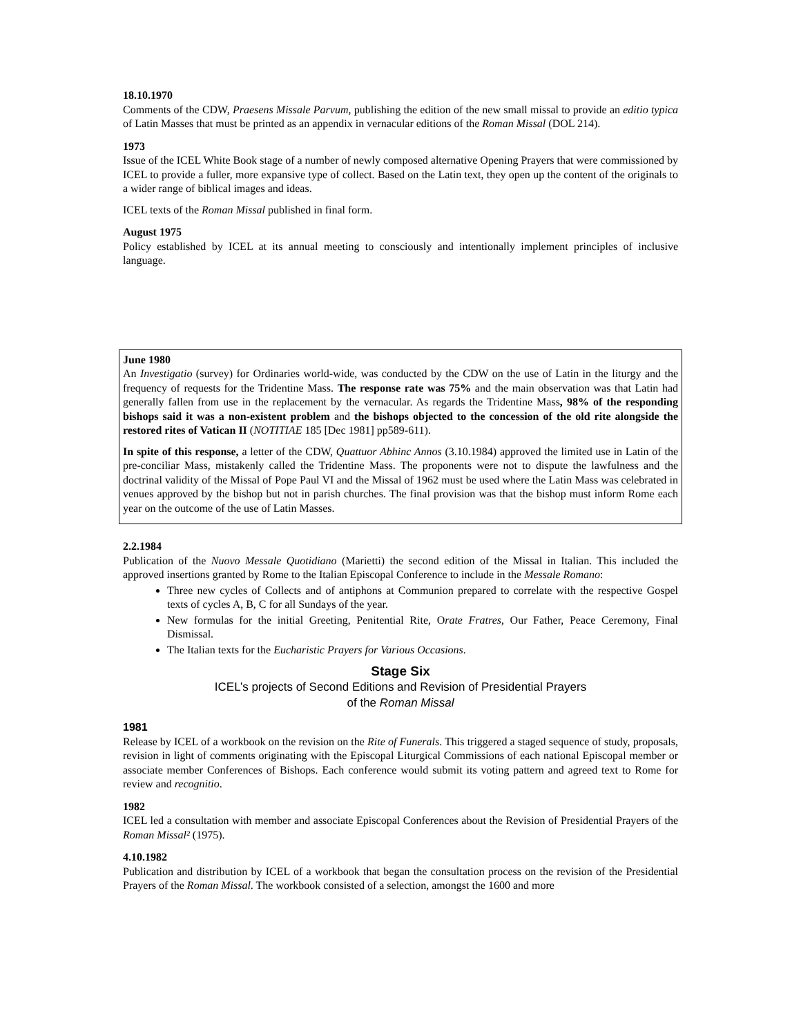18.10.1970
Comments of the CDW, Praesens Missale Parvum, publishing the edition of the new small missal to provide an editio typica of Latin Masses that must be printed as an appendix in vernacular editions of the Roman Missal (DOL 214).
1973
Issue of the ICEL White Book stage of a number of newly composed alternative Opening Prayers that were commissioned by ICEL to provide a fuller, more expansive type of collect. Based on the Latin text, they open up the content of the originals to a wider range of biblical images and ideas.
ICEL texts of the Roman Missal published in final form.
August 1975
Policy established by ICEL at its annual meeting to consciously and intentionally implement principles of inclusive language.
June 1980
An Investigatio (survey) for Ordinaries world-wide, was conducted by the CDW on the use of Latin in the liturgy and the frequency of requests for the Tridentine Mass. The response rate was 75% and the main observation was that Latin had generally fallen from use in the replacement by the vernacular. As regards the Tridentine Mass, 98% of the responding bishops said it was a non-existent problem and the bishops objected to the concession of the old rite alongside the restored rites of Vatican II (NOTITIAE 185 [Dec 1981] pp589-611).
In spite of this response, a letter of the CDW, Quattuor Abhinc Annos (3.10.1984) approved the limited use in Latin of the pre-conciliar Mass, mistakenly called the Tridentine Mass. The proponents were not to dispute the lawfulness and the doctrinal validity of the Missal of Pope Paul VI and the Missal of 1962 must be used where the Latin Mass was celebrated in venues approved by the bishop but not in parish churches. The final provision was that the bishop must inform Rome each year on the outcome of the use of Latin Masses.
2.2.1984
Publication of the Nuovo Messale Quotidiano (Marietti) the second edition of the Missal in Italian. This included the approved insertions granted by Rome to the Italian Episcopal Conference to include in the Messale Romano:
Three new cycles of Collects and of antiphons at Communion prepared to correlate with the respective Gospel texts of cycles A, B, C for all Sundays of the year.
New formulas for the initial Greeting, Penitential Rite, Orate Fratres, Our Father, Peace Ceremony, Final Dismissal.
The Italian texts for the Eucharistic Prayers for Various Occasions.
Stage Six
ICEL’s projects of Second Editions and Revision of Presidential Prayers
of the Roman Missal
1981
Release by ICEL of a workbook on the revision on the Rite of Funerals. This triggered a staged sequence of study, proposals, revision in light of comments originating with the Episcopal Liturgical Commissions of each national Episcopal member or associate member Conferences of Bishops. Each conference would submit its voting pattern and agreed text to Rome for review and recognitio.
1982
ICEL led a consultation with member and associate Episcopal Conferences about the Revision of Presidential Prayers of the Roman Missal² (1975).
4.10.1982
Publication and distribution by ICEL of a workbook that began the consultation process on the revision of the Presidential Prayers of the Roman Missal. The workbook consisted of a selection, amongst the 1600 and more